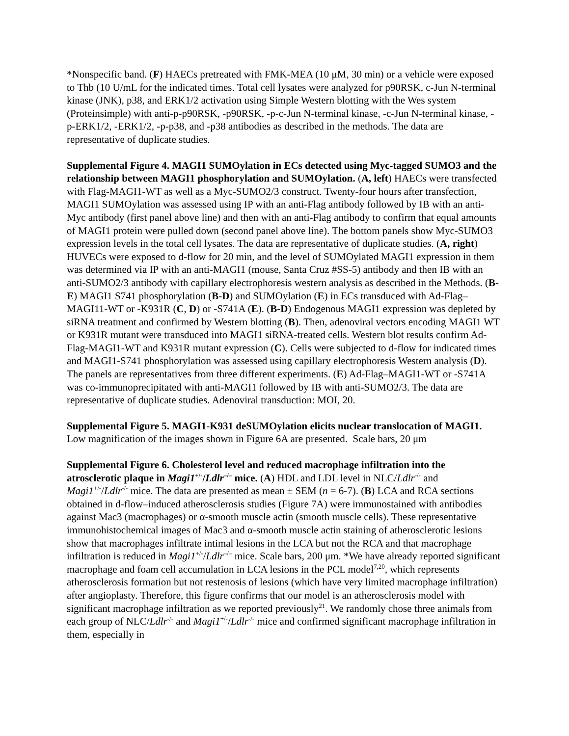*Nonspecific band. (F) HAECs pretreated with FMK-MEA (10 μM, 30 min) or a vehicle were exposed to Thb (10 U/mL for the indicated times. Total cell lysates were analyzed for p90RSK, c-Jun N-terminal kinase (JNK), p38, and ERK1/2 activation using Simple Western blotting with the Wes system (Proteinsimple) with anti-p-p90RSK, -p90RSK, -p-c-Jun N-terminal kinase, -c-Jun N-terminal kinase, -p-ERK1/2, -ERK1/2, -p-p38, and -p38 antibodies as described in the methods. The data are representative of duplicate studies.
Supplemental Figure 4. MAGI1 SUMOylation in ECs detected using Myc-tagged SUMO3 and the relationship between MAGI1 phosphorylation and SUMOylation. (A, left) HAECs were transfected with Flag-MAGI1-WT as well as a Myc-SUMO2/3 construct. Twenty-four hours after transfection, MAGI1 SUMOylation was assessed using IP with an anti-Flag antibody followed by IB with an anti-Myc antibody (first panel above line) and then with an anti-Flag antibody to confirm that equal amounts of MAGI1 protein were pulled down (second panel above line). The bottom panels show Myc-SUMO3 expression levels in the total cell lysates. The data are representative of duplicate studies. (A, right) HUVECs were exposed to d-flow for 20 min, and the level of SUMOylated MAGI1 expression in them was determined via IP with an anti-MAGI1 (mouse, Santa Cruz #SS-5) antibody and then IB with an anti-SUMO2/3 antibody with capillary electrophoresis western analysis as described in the Methods. (B-E) MAGI1 S741 phosphorylation (B-D) and SUMOylation (E) in ECs transduced with Ad-Flag–MAGI11-WT or -K931R (C, D) or -S741A (E). (B-D) Endogenous MAGI1 expression was depleted by siRNA treatment and confirmed by Western blotting (B). Then, adenoviral vectors encoding MAGI1 WT or K931R mutant were transduced into MAGI1 siRNA-treated cells. Western blot results confirm Ad-Flag-MAGI1-WT and K931R mutant expression (C). Cells were subjected to d-flow for indicated times and MAGI1-S741 phosphorylation was assessed using capillary electrophoresis Western analysis (D). The panels are representatives from three different experiments. (E) Ad-Flag–MAGI1-WT or -S741A was co-immunoprecipitated with anti-MAGI1 followed by IB with anti-SUMO2/3. The data are representative of duplicate studies. Adenoviral transduction: MOI, 20.
Supplemental Figure 5. MAGI1-K931 deSUMOylation elicits nuclear translocation of MAGI1. Low magnification of the images shown in Figure 6A are presented. Scale bars, 20 μm
Supplemental Figure 6. Cholesterol level and reduced macrophage infiltration into the atrosclerotic plaque in Magi1<sup>+/-</sup>/Ldlr<sup>–/–</sup> mice. (A) HDL and LDL level in NLC/Ldlr<sup>-/-</sup> and Magi1<sup>+/-</sup>/Ldlr<sup>-/-</sup> mice. The data are presented as mean ± SEM (n = 6-7). (B) LCA and RCA sections obtained in d-flow–induced atherosclerosis studies (Figure 7A) were immunostained with antibodies against Mac3 (macrophages) or α-smooth muscle actin (smooth muscle cells). These representative immunohistochemical images of Mac3 and α-smooth muscle actin staining of atherosclerotic lesions show that macrophages infiltrate intimal lesions in the LCA but not the RCA and that macrophage infiltration is reduced in Magi1<sup>+/-</sup>/Ldlr<sup>–/–</sup> mice. Scale bars, 200 μm. *We have already reported significant macrophage and foam cell accumulation in LCA lesions in the PCL model<sup>7,20</sup>, which represents atherosclerosis formation but not restenosis of lesions (which have very limited macrophage infiltration) after angioplasty. Therefore, this figure confirms that our model is an atherosclerosis model with significant macrophage infiltration as we reported previously<sup>21</sup>. We randomly chose three animals from each group of NLC/Ldlr<sup>-/-</sup> and Magi1<sup>+/-</sup>/Ldlr<sup>-/-</sup> mice and confirmed significant macrophage infiltration in them, especially in